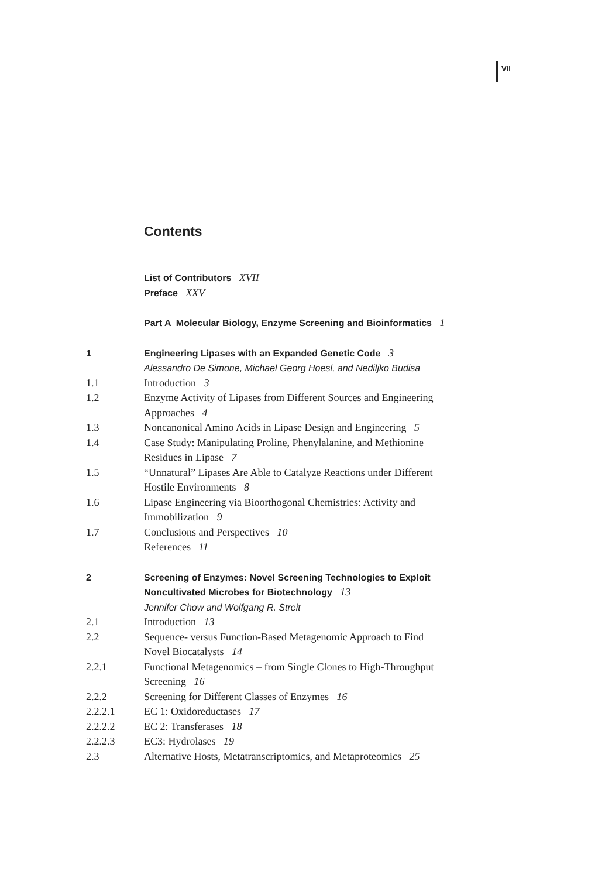VII
Contents
List of Contributors XVII
Preface XXV
Part A Molecular Biology, Enzyme Screening and Bioinformatics 1
1 Engineering Lipases with an Expanded Genetic Code 3
Alessandro De Simone, Michael Georg Hoesl, and Nediljko Budisa
1.1 Introduction 3
1.2 Enzyme Activity of Lipases from Different Sources and Engineering
Approaches 4
1.3 Noncanonical Amino Acids in Lipase Design and Engineering 5
1.4 Case Study: Manipulating Proline, Phenylalanine, and Methionine
Residues in Lipase 7
1.5 “Unnatural” Lipases Are Able to Catalyze Reactions under Different
Hostile Environments 8
1.6 Lipase Engineering via Bioorthogonal Chemistries: Activity and
Immobilization 9
1.7 Conclusions and Perspectives 10
References 11
2 Screening of Enzymes: Novel Screening Technologies to Exploit
Noncultivated Microbes for Biotechnology 13
Jennifer Chow and Wolfgang R. Streit
2.1 Introduction 13
2.2 Sequence- versus Function-Based Metagenomic Approach to Find
Novel Biocatalysts 14
2.2.1 Functional Metagenomics – from Single Clones to High-Throughput
Screening 16
2.2.2 Screening for Different Classes of Enzymes 16
2.2.2.1 EC 1: Oxidoreductases 17
2.2.2.2 EC 2: Transferases 18
2.2.2.3 EC3: Hydrolases 19
2.3 Alternative Hosts, Metatranscriptomics, and Metaproteomics 25